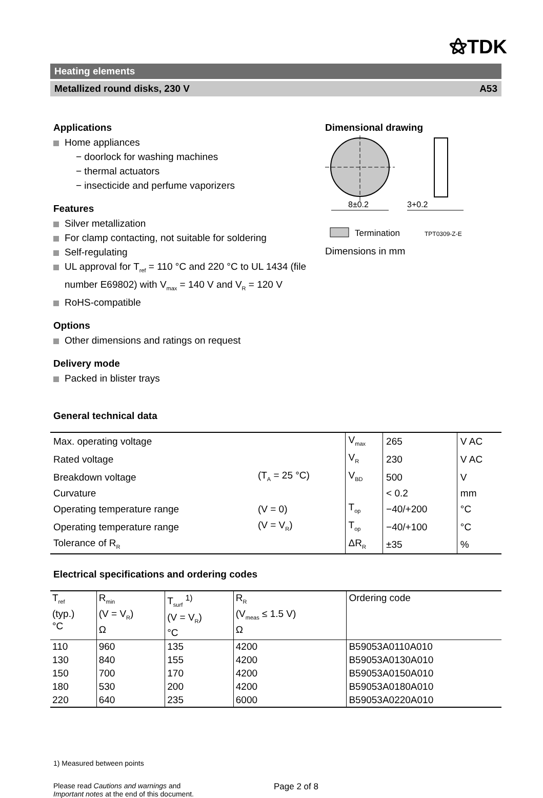⚝TDK
Heating elements
Metallized round disks, 230 V A53
Applications
Home appliances
− doorlock for washing machines
− thermal actuators
− insecticide and perfume vaporizers
Features
Silver metallization
For clamp contacting, not suitable for soldering
Self-regulating
UL approval for T<sub>ref</sub> = 110 °C and 220 °C to UL 1434 (file number E69802) with V<sub>max</sub> = 140 V and V<sub>R</sub> = 120 V
RoHS-compatible
Options
Other dimensions and ratings on request
Delivery mode
Packed in blister trays
Dimensional drawing
8±0.2
3+0.2
Termination
TPT0309-Z-E
Dimensions in mm
General technical data
| Max. operating voltage | | V<sub>max</sub> | 265 | V AC |
| Rated voltage | | V<sub>R</sub> | 230 | V AC |
| Breakdown voltage | (T<sub>A</sub> = 25 °C) | V<sub>BD</sub> | 500 | V |
| Curvature | | | < 0.2 | mm |
| Operating temperature range | (V = 0) | T<sub>op</sub> | −40/+200 | °C |
| Operating temperature range | (V = V<sub>R</sub>) | T<sub>op</sub> | −40/+100 | °C |
| Tolerance of R<sub>R</sub> | | ΔR<sub>R</sub> | ±35 | % |
Electrical specifications and ordering codes
| T<sub>ref</sub> (typ.) °C | R<sub>min</sub> (V = V<sub>R</sub>) Ω | T<sub>surf</sub> <sup>1)</sup> (V = V<sub>R</sub>) °C | R<sub>R</sub> (V<sub>meas</sub> ≤ 1.5 V) Ω | Ordering code |
| --- | --- | --- | --- | --- |
| 110 | 960 | 135 | 4200 | B59053A0110A010 |
| 130 | 840 | 155 | 4200 | B59053A0130A010 |
| 150 | 700 | 170 | 4200 | B59053A0150A010 |
| 180 | 530 | 200 | 4200 | B59053A0180A010 |
| 220 | 640 | 235 | 6000 | B59053A0220A010 |
1) Measured between points
Please read Cautions and warnings and
Important notes at the end of this document.
Page 2 of 8